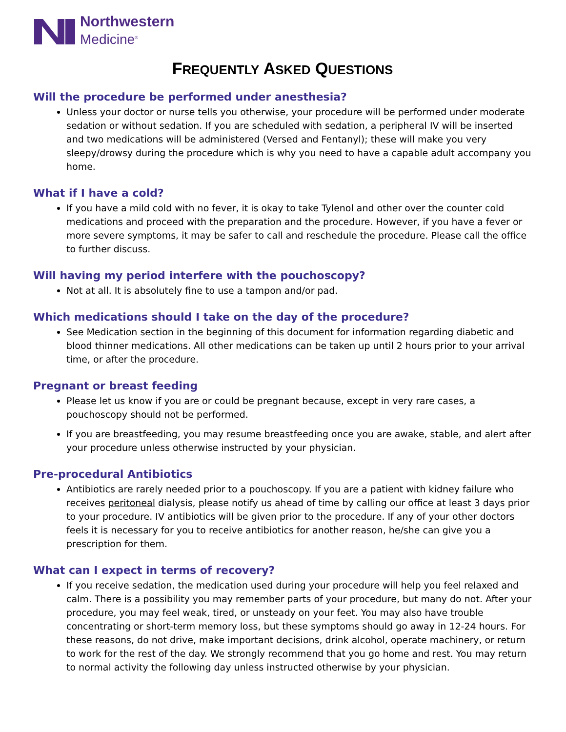Northwestern
Medicine<sup>®</sup>
FREQUENTLY ASKED QUESTIONS
Will the procedure be performed under anesthesia?
Unless your doctor or nurse tells you otherwise, your procedure will be performed under moderate sedation or without sedation. If you are scheduled with sedation, a peripheral IV will be inserted and two medications will be administered (Versed and Fentanyl); these will make you very sleepy/drowsy during the procedure which is why you need to have a capable adult accompany you home.
What if I have a cold?
If you have a mild cold with no fever, it is okay to take Tylenol and other over the counter cold medications and proceed with the preparation and the procedure. However, if you have a fever or more severe symptoms, it may be safer to call and reschedule the procedure. Please call the office to further discuss.
Will having my period interfere with the pouchoscopy?
Not at all. It is absolutely fine to use a tampon and/or pad.
Which medications should I take on the day of the procedure?
See Medication section in the beginning of this document for information regarding diabetic and blood thinner medications. All other medications can be taken up until 2 hours prior to your arrival time, or after the procedure.
Pregnant or breast feeding
Please let us know if you are or could be pregnant because, except in very rare cases, a pouchoscopy should not be performed.
If you are breastfeeding, you may resume breastfeeding once you are awake, stable, and alert after your procedure unless otherwise instructed by your physician.
Pre-procedural Antibiotics
Antibiotics are rarely needed prior to a pouchoscopy. If you are a patient with kidney failure who receives peritoneal dialysis, please notify us ahead of time by calling our office at least 3 days prior to your procedure. IV antibiotics will be given prior to the procedure. If any of your other doctors feels it is necessary for you to receive antibiotics for another reason, he/she can give you a prescription for them.
What can I expect in terms of recovery?
If you receive sedation, the medication used during your procedure will help you feel relaxed and calm. There is a possibility you may remember parts of your procedure, but many do not. After your procedure, you may feel weak, tired, or unsteady on your feet. You may also have trouble concentrating or short-term memory loss, but these symptoms should go away in 12-24 hours. For these reasons, do not drive, make important decisions, drink alcohol, operate machinery, or return to work for the rest of the day. We strongly recommend that you go home and rest. You may return to normal activity the following day unless instructed otherwise by your physician.